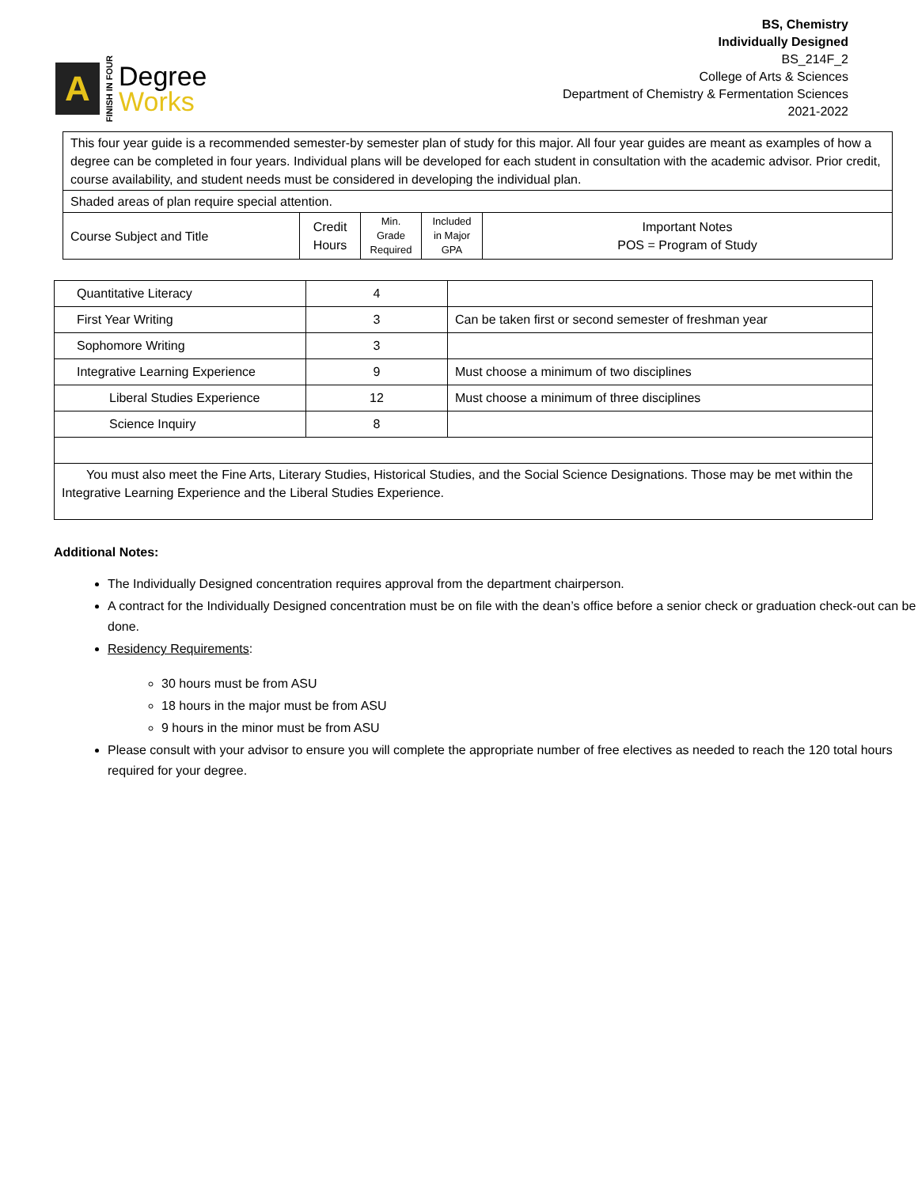A
FINISH IN FOUR
Degree
Works
BS, Chemistry
Individually Designed
BS_214F_2
College of Arts & Sciences
Department of Chemistry & Fermentation Sciences
2021-2022
| This four year guide is a recommended semester-by semester plan of study for this major. All four year guides are meant as examples of how a degree can be completed in four years. Individual plans will be developed for each student in consultation with the academic advisor. Prior credit, course availability, and student needs must be considered in developing the individual plan. | | | | |
| Shaded areas of plan require special attention. | | | | |
| Course Subject and Title | Credit Hours | Min. Grade Required | Included in Major GPA | Important Notes POS = Program of Study |
| Quantitative Literacy | 4 | |
| First Year Writing | 3 | Can be taken first or second semester of freshman year |
| Sophomore Writing | 3 | |
| Integrative Learning Experience | 9 | Must choose a minimum of two disciplines |
| Liberal Studies Experience | 12 | Must choose a minimum of three disciplines |
| Science Inquiry | 8 | |
| You must also meet the Fine Arts, Literary Studies, Historical Studies, and the Social Science Designations. Those may be met within the Integrative Learning Experience and the Liberal Studies Experience. | | |
Additional Notes:
The Individually Designed concentration requires approval from the department chairperson.
A contract for the Individually Designed concentration must be on file with the dean’s office before a senior check or graduation check-out can be done.
Residency Requirements:
30 hours must be from ASU
18 hours in the major must be from ASU
9 hours in the minor must be from ASU
Please consult with your advisor to ensure you will complete the appropriate number of free electives as needed to reach the 120 total hours required for your degree.